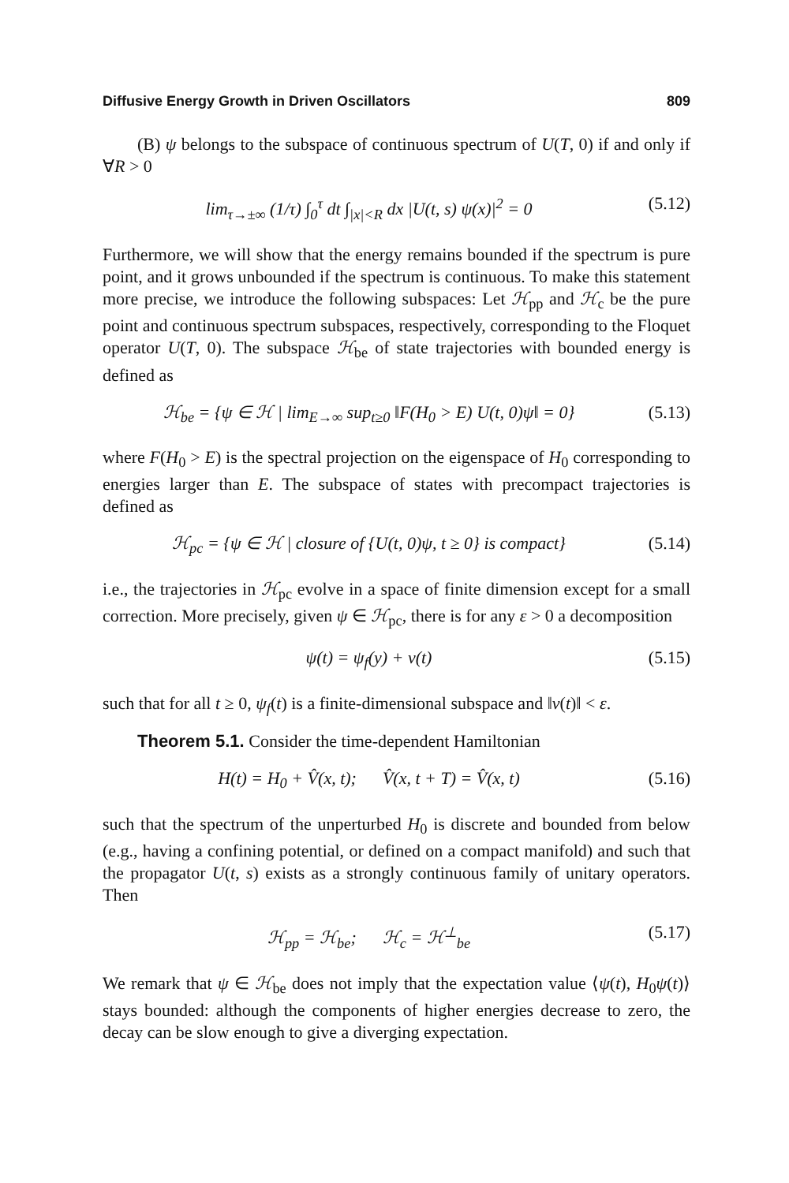Diffusive Energy Growth in Driven Oscillators 809
(B) ψ belongs to the subspace of continuous spectrum of U(T, 0) if and only if ∀R > 0
lim<sub>τ→±∞</sub> (1/τ) ∫<sub>0</sub><sup>τ</sup> dt ∫<sub>|x|<R</sub> dx |U(t, s) ψ(x)|<sup>2</sup> = 0 (5.12)
Furthermore, we will show that the energy remains bounded if the spectrum is pure point, and it grows unbounded if the spectrum is continuous. To make this statement more precise, we introduce the following subspaces: Let ℋ<sub>pp</sub> and ℋ<sub>c</sub> be the pure point and continuous spectrum subspaces, respectively, corresponding to the Floquet operator U(T, 0). The subspace ℋ<sub>be</sub> of state trajectories with bounded energy is defined as
ℋ<sub>be</sub> = {ψ ∈ ℋ | lim<sub>E→∞</sub> sup<sub>t≥0</sub> ‖F(H<sub>0</sub> > E) U(t, 0)ψ‖ = 0} (5.13)
where F(H<sub>0</sub> > E) is the spectral projection on the eigenspace of H<sub>0</sub> corresponding to energies larger than E. The subspace of states with precompact trajectories is defined as
ℋ<sub>pc</sub> = {ψ ∈ ℋ | closure of {U(t, 0)ψ, t ≥ 0} is compact} (5.14)
i.e., the trajectories in ℋ<sub>pc</sub> evolve in a space of finite dimension except for a small correction. More precisely, given ψ ∈ ℋ<sub>pc</sub>, there is for any ε > 0 a decomposition
ψ(t) = ψ<sub>f</sub>(y) + v(t) (5.15)
such that for all t ≥ 0, ψ<sub>f</sub>(t) is a finite-dimensional subspace and ‖v(t)‖ < ε.
Theorem 5.1. Consider the time-dependent Hamiltonian
H(t) = H<sub>0</sub> + V̂(x, t); V̂(x, t + T) = V̂(x, t) (5.16)
such that the spectrum of the unperturbed H<sub>0</sub> is discrete and bounded from below (e.g., having a confining potential, or defined on a compact manifold) and such that the propagator U(t, s) exists as a strongly continuous family of unitary operators. Then
ℋ<sub>pp</sub> = ℋ<sub>be</sub>; ℋ<sub>c</sub> = ℋ<sup>⊥</sup><sub>be</sub> (5.17)
We remark that ψ ∈ ℋ<sub>be</sub> does not imply that the expectation value ⟨ψ(t), H<sub>0</sub>ψ(t)⟩ stays bounded: although the components of higher energies decrease to zero, the decay can be slow enough to give a diverging expectation.